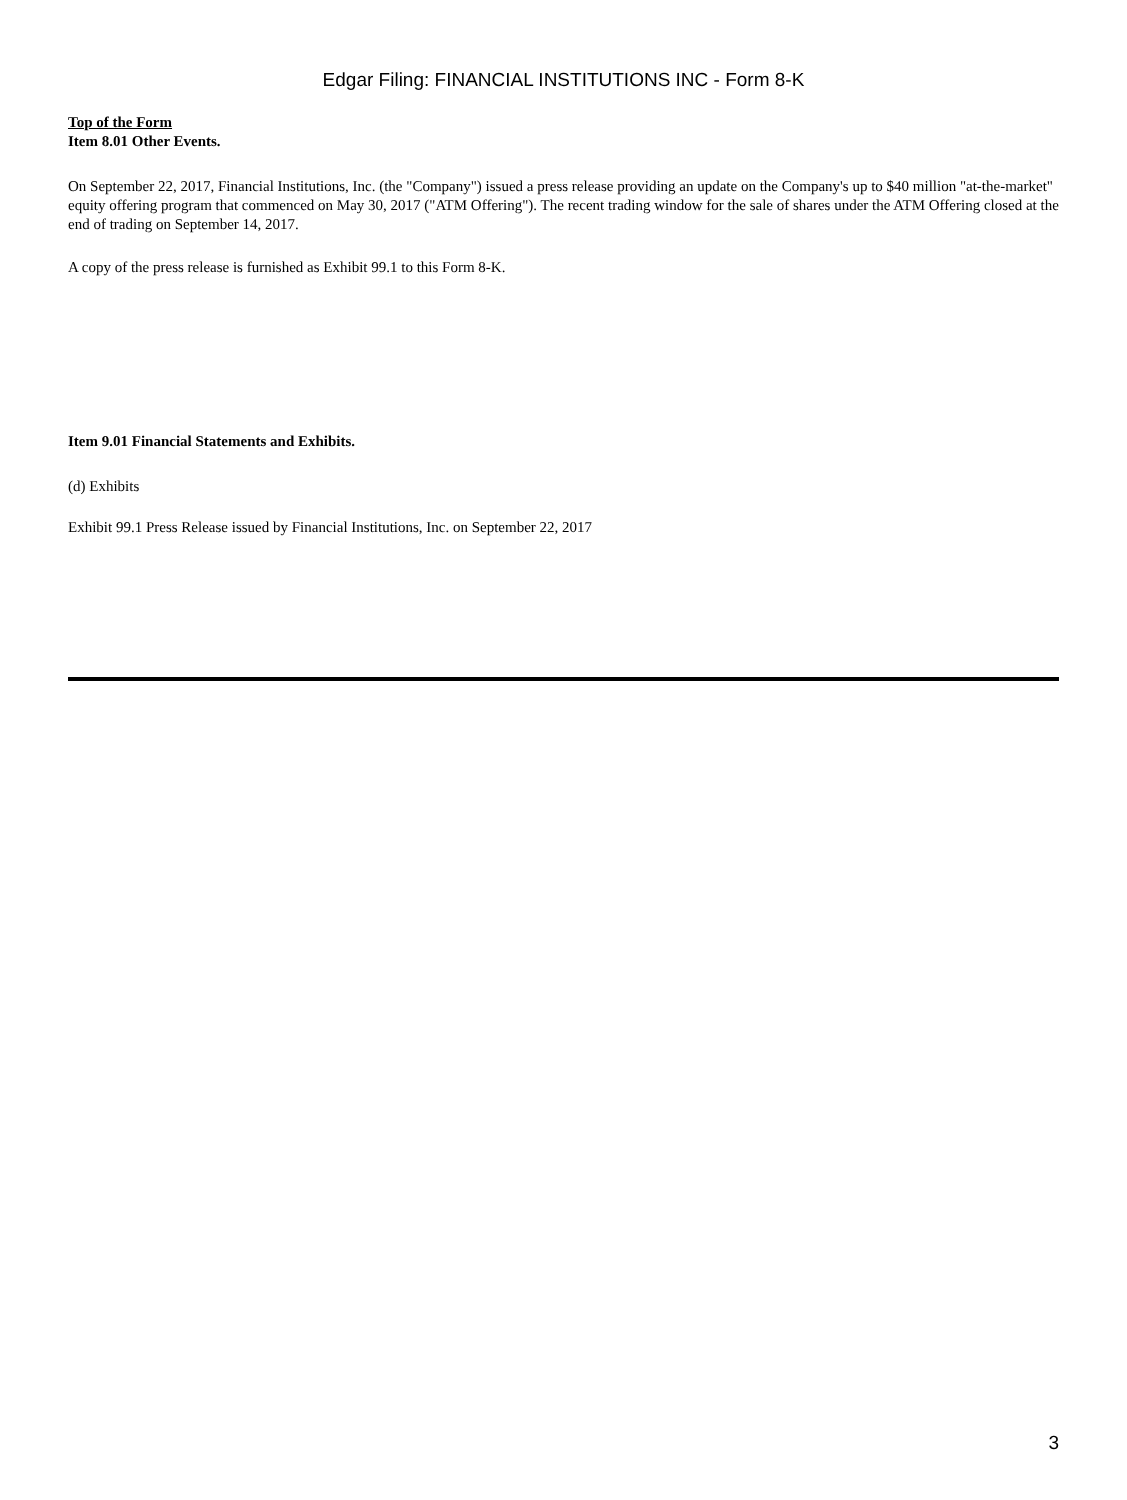Edgar Filing: FINANCIAL INSTITUTIONS INC - Form 8-K
Top of the Form
Item 8.01 Other Events.
On September 22, 2017, Financial Institutions, Inc. (the "Company") issued a press release providing an update on the Company's up to $40 million "at-the-market" equity offering program that commenced on May 30, 2017 ("ATM Offering"). The recent trading window for the sale of shares under the ATM Offering closed at the end of trading on September 14, 2017.
A copy of the press release is furnished as Exhibit 99.1 to this Form 8-K.
Item 9.01 Financial Statements and Exhibits.
(d) Exhibits
Exhibit 99.1 Press Release issued by Financial Institutions, Inc. on September 22, 2017
3